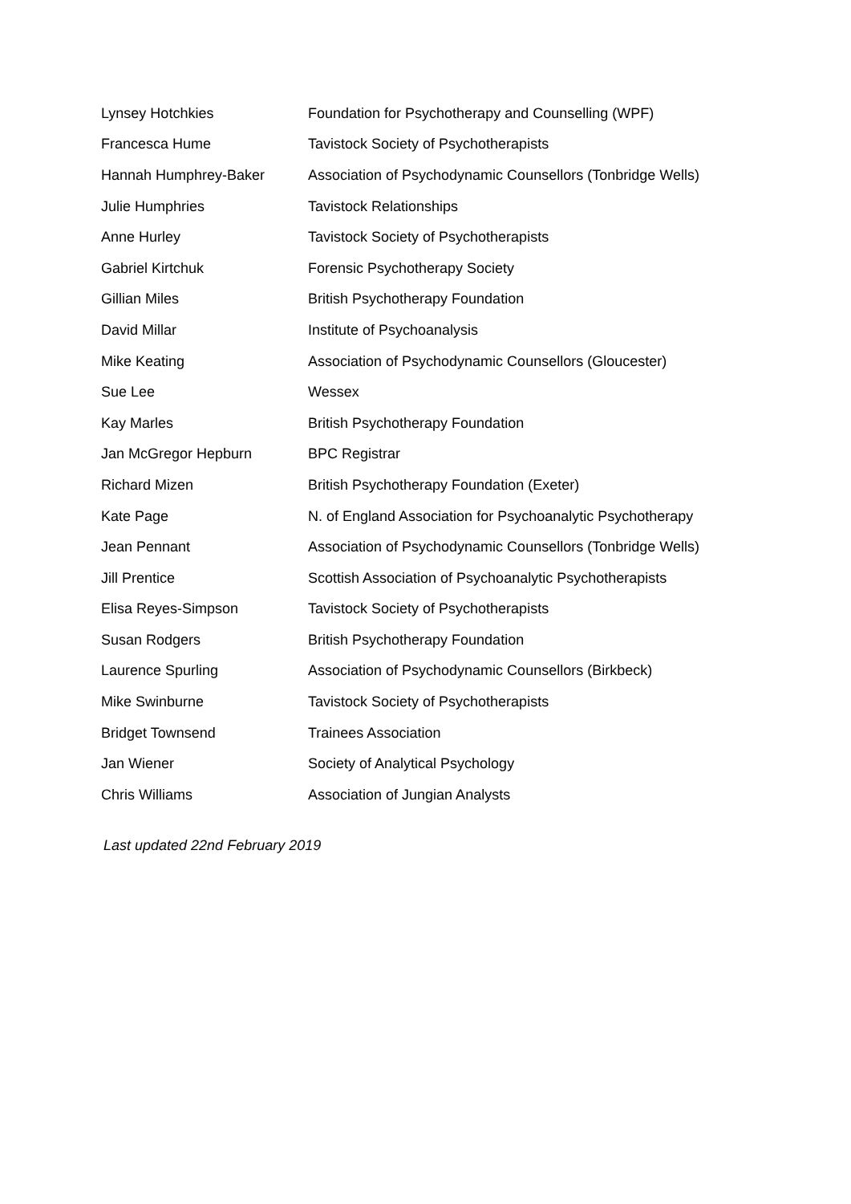| Lynsey Hotchkies | Foundation for Psychotherapy and Counselling (WPF) |
| Francesca Hume | Tavistock Society of Psychotherapists |
| Hannah Humphrey-Baker | Association of Psychodynamic Counsellors (Tonbridge Wells) |
| Julie Humphries | Tavistock Relationships |
| Anne Hurley | Tavistock Society of Psychotherapists |
| Gabriel Kirtchuk | Forensic Psychotherapy Society |
| Gillian Miles | British Psychotherapy Foundation |
| David Millar | Institute of Psychoanalysis |
| Mike Keating | Association of Psychodynamic Counsellors (Gloucester) |
| Sue Lee | Wessex |
| Kay Marles | British Psychotherapy Foundation |
| Jan McGregor Hepburn | BPC Registrar |
| Richard Mizen | British Psychotherapy Foundation (Exeter) |
| Kate Page | N. of England Association for Psychoanalytic Psychotherapy |
| Jean Pennant | Association of Psychodynamic Counsellors (Tonbridge Wells) |
| Jill Prentice | Scottish Association of Psychoanalytic Psychotherapists |
| Elisa Reyes-Simpson | Tavistock Society of Psychotherapists |
| Susan Rodgers | British Psychotherapy Foundation |
| Laurence Spurling | Association of Psychodynamic Counsellors (Birkbeck) |
| Mike Swinburne | Tavistock Society of Psychotherapists |
| Bridget Townsend | Trainees Association |
| Jan Wiener | Society of Analytical Psychology |
| Chris Williams | Association of Jungian Analysts |
Last updated 22nd February 2019